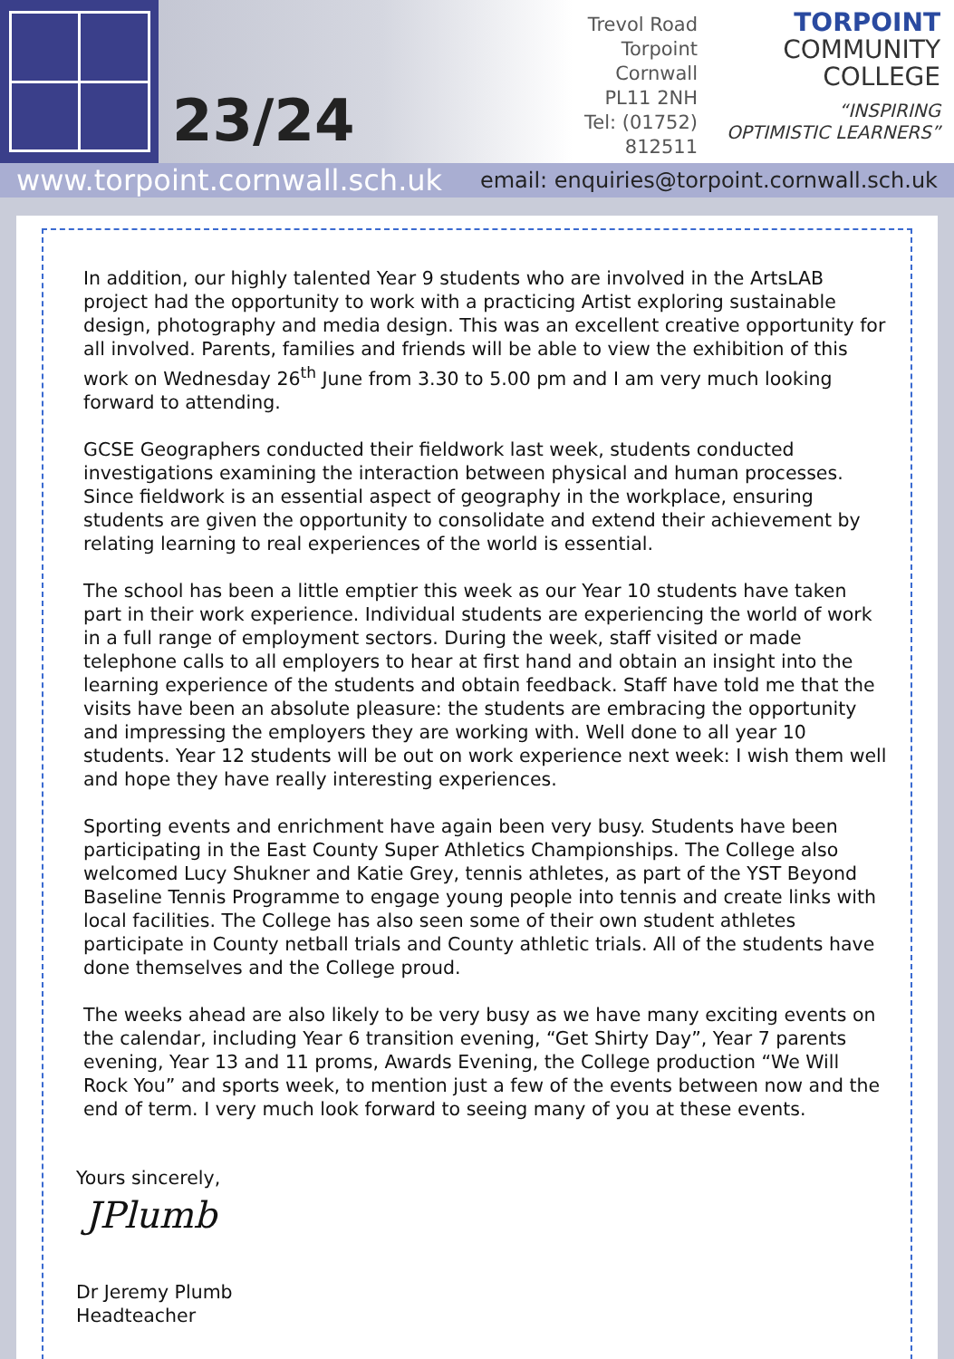23/24
Trevol Road
Torpoint
Cornwall
PL11 2NH
Tel: (01752) 812511
TORPOINT
COMMUNITY
COLLEGE
“INSPIRING
OPTIMISTIC LEARNERS”
www.torpoint.cornwall.sch.uk email: enquiries@torpoint.cornwall.sch.uk
In addition, our highly talented Year 9 students who are involved in the ArtsLAB project had the opportunity to work with a practicing Artist exploring sustainable design, photography and media design. This was an excellent creative opportunity for all involved. Parents, families and friends will be able to view the exhibition of this work on Wednesday 26<sup>th</sup> June from 3.30 to 5.00 pm and I am very much looking forward to attending.
GCSE Geographers conducted their fieldwork last week, students conducted investigations examining the interaction between physical and human processes. Since fieldwork is an essential aspect of geography in the workplace, ensuring students are given the opportunity to consolidate and extend their achievement by relating learning to real experiences of the world is essential.
The school has been a little emptier this week as our Year 10 students have taken part in their work experience. Individual students are experiencing the world of work in a full range of employment sectors. During the week, staff visited or made telephone calls to all employers to hear at first hand and obtain an insight into the learning experience of the students and obtain feedback. Staff have told me that the visits have been an absolute pleasure: the students are embracing the opportunity and impressing the employers they are working with. Well done to all year 10 students. Year 12 students will be out on work experience next week: I wish them well and hope they have really interesting experiences.
Sporting events and enrichment have again been very busy. Students have been participating in the East County Super Athletics Championships. The College also welcomed Lucy Shukner and Katie Grey, tennis athletes, as part of the YST Beyond Baseline Tennis Programme to engage young people into tennis and create links with local facilities. The College has also seen some of their own student athletes participate in County netball trials and County athletic trials. All of the students have done themselves and the College proud.
The weeks ahead are also likely to be very busy as we have many exciting events on the calendar, including Year 6 transition evening, “Get Shirty Day”, Year 7 parents evening, Year 13 and 11 proms, Awards Evening, the College production “We Will Rock You” and sports week, to mention just a few of the events between now and the end of term. I very much look forward to seeing many of you at these events.
Yours sincerely,
JPlumb
Dr Jeremy Plumb
Headteacher